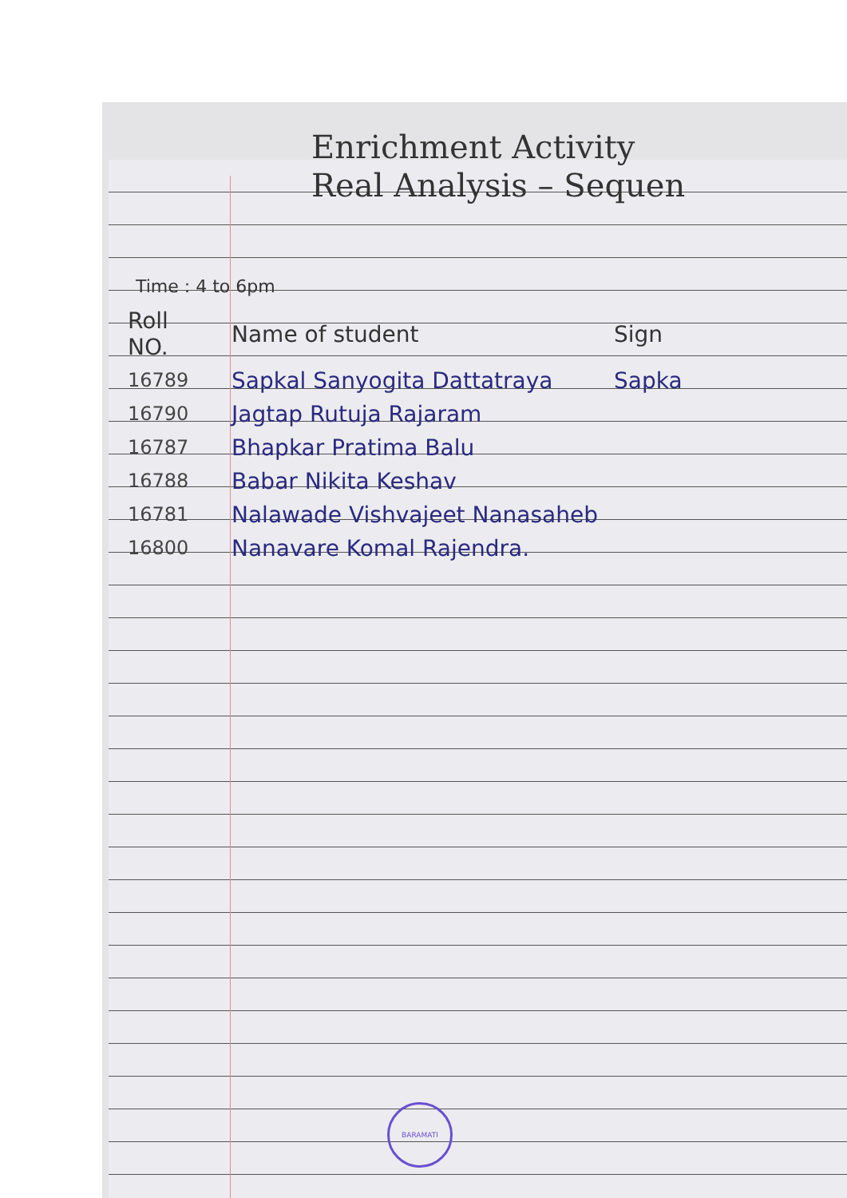Enrichment Activity
Real Analysis – Sequen
Time : 4 to 6pm
| Roll NO. | Name of student | Sign |
| --- | --- | --- |
| 16789 | Sapkal Sanyogita Dattatraya | Sapka |
| 16790 | Jagtap Rutuja Rajaram | |
| 16787 | Bhapkar Pratima Balu | |
| 16788 | Babar Nikita Keshav | |
| 16781 | Nalawade Vishvajeet Nanasaheb | |
| 16800 | Nanavare Komal Rajendra. | |
BARAMATI